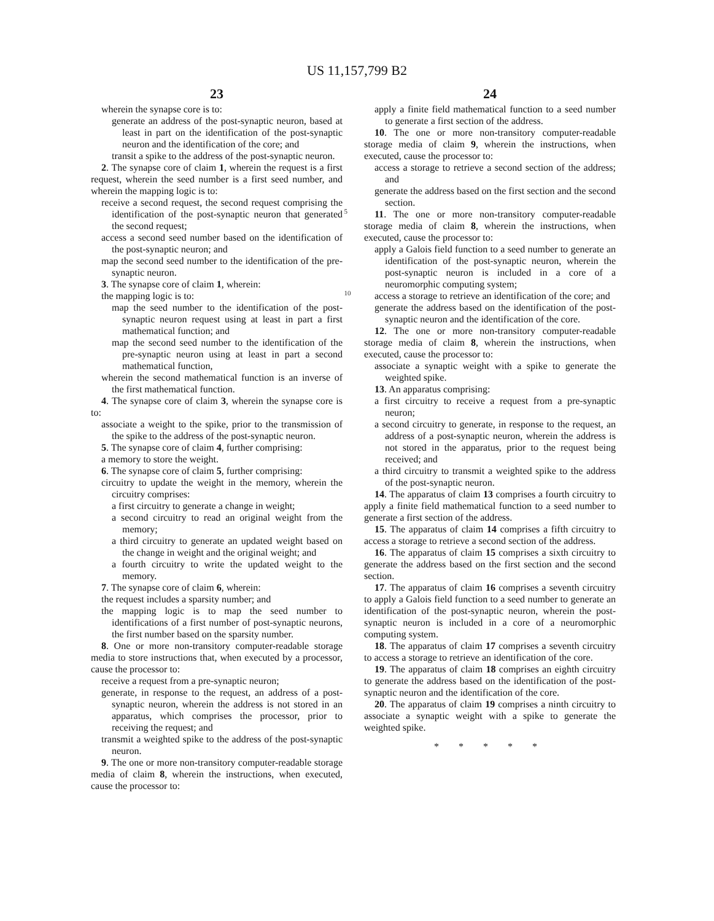US 11,157,799 B2
23
wherein the synapse core is to:
generate an address of the post-synaptic neuron, based at least in part on the identification of the post-synaptic neuron and the identification of the core; and
transit a spike to the address of the post-synaptic neuron.
2. The synapse core of claim 1, wherein the request is a first request, wherein the seed number is a first seed number, and wherein the mapping logic is to:
receive a second request, the second request comprising the identification of the post-synaptic neuron that generated the second request;
access a second seed number based on the identification of the post-synaptic neuron; and
map the second seed number to the identification of the pre-synaptic neuron.
3. The synapse core of claim 1, wherein:
the mapping logic is to:
map the seed number to the identification of the post-synaptic neuron request using at least in part a first mathematical function; and
map the second seed number to the identification of the pre-synaptic neuron using at least in part a second mathematical function,
wherein the second mathematical function is an inverse of the first mathematical function.
4. The synapse core of claim 3, wherein the synapse core is to:
associate a weight to the spike, prior to the transmission of the spike to the address of the post-synaptic neuron.
5. The synapse core of claim 4, further comprising:
a memory to store the weight.
6. The synapse core of claim 5, further comprising:
circuitry to update the weight in the memory, wherein the circuitry comprises:
a first circuitry to generate a change in weight;
a second circuitry to read an original weight from the memory;
a third circuitry to generate an updated weight based on the change in weight and the original weight; and
a fourth circuitry to write the updated weight to the memory.
7. The synapse core of claim 6, wherein:
the request includes a sparsity number; and
the mapping logic is to map the seed number to identifications of a first number of post-synaptic neurons, the first number based on the sparsity number.
8. One or more non-transitory computer-readable storage media to store instructions that, when executed by a processor, cause the processor to:
receive a request from a pre-synaptic neuron;
generate, in response to the request, an address of a post-synaptic neuron, wherein the address is not stored in an apparatus, which comprises the processor, prior to receiving the request; and
transmit a weighted spike to the address of the post-synaptic neuron.
9. The one or more non-transitory computer-readable storage media of claim 8, wherein the instructions, when executed, cause the processor to:
5
10
24
apply a finite field mathematical function to a seed number to generate a first section of the address.
10. The one or more non-transitory computer-readable storage media of claim 9, wherein the instructions, when executed, cause the processor to:
access a storage to retrieve a second section of the address; and
generate the address based on the first section and the second section.
11. The one or more non-transitory computer-readable storage media of claim 8, wherein the instructions, when executed, cause the processor to:
apply a Galois field function to a seed number to generate an identification of the post-synaptic neuron, wherein the post-synaptic neuron is included in a core of a neuromorphic computing system;
access a storage to retrieve an identification of the core; and
generate the address based on the identification of the post-synaptic neuron and the identification of the core.
12. The one or more non-transitory computer-readable storage media of claim 8, wherein the instructions, when executed, cause the processor to:
associate a synaptic weight with a spike to generate the weighted spike.
13. An apparatus comprising:
a first circuitry to receive a request from a pre-synaptic neuron;
a second circuitry to generate, in response to the request, an address of a post-synaptic neuron, wherein the address is not stored in the apparatus, prior to the request being received; and
a third circuitry to transmit a weighted spike to the address of the post-synaptic neuron.
14. The apparatus of claim 13 comprises a fourth circuitry to apply a finite field mathematical function to a seed number to generate a first section of the address.
15. The apparatus of claim 14 comprises a fifth circuitry to access a storage to retrieve a second section of the address.
16. The apparatus of claim 15 comprises a sixth circuitry to generate the address based on the first section and the second section.
17. The apparatus of claim 16 comprises a seventh circuitry to apply a Galois field function to a seed number to generate an identification of the post-synaptic neuron, wherein the post-synaptic neuron is included in a core of a neuromorphic computing system.
18. The apparatus of claim 17 comprises a seventh circuitry to access a storage to retrieve an identification of the core.
19. The apparatus of claim 18 comprises an eighth circuitry to generate the address based on the identification of the post-synaptic neuron and the identification of the core.
20. The apparatus of claim 19 comprises a ninth circuitry to associate a synaptic weight with a spike to generate the weighted spike.
* * * * *